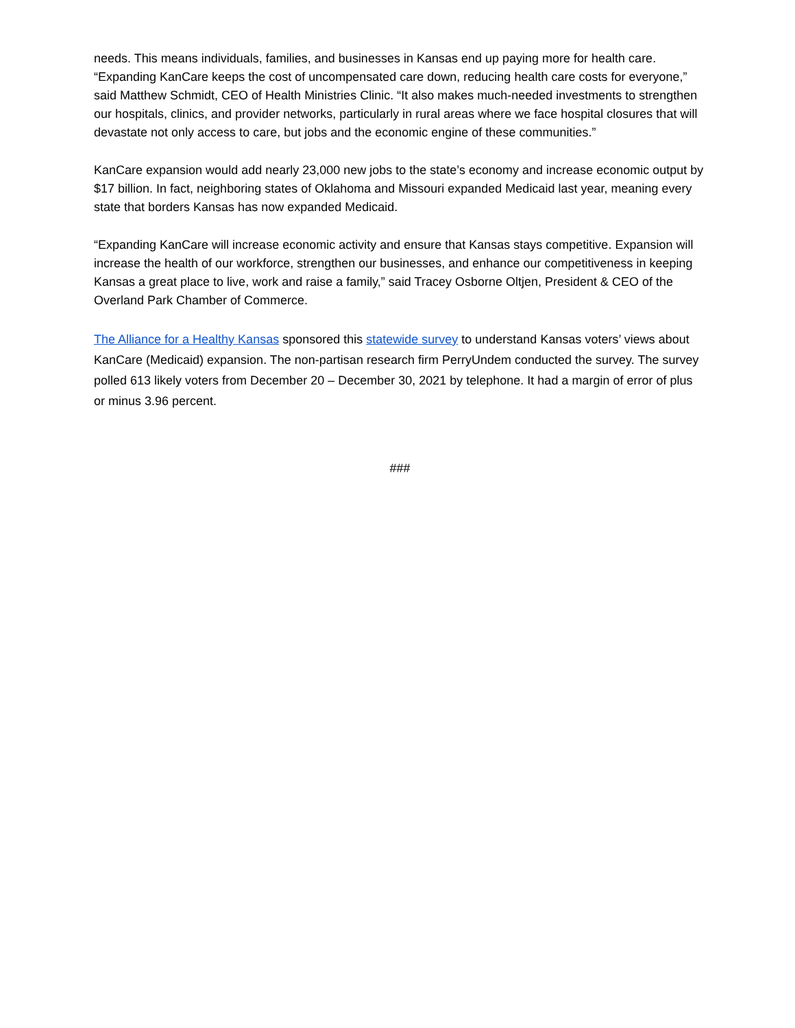needs. This means individuals, families, and businesses in Kansas end up paying more for health care. “Expanding KanCare keeps the cost of uncompensated care down, reducing health care costs for everyone,” said Matthew Schmidt, CEO of Health Ministries Clinic. “It also makes much-needed investments to strengthen our hospitals, clinics, and provider networks, particularly in rural areas where we face hospital closures that will devastate not only access to care, but jobs and the economic engine of these communities.”
KanCare expansion would add nearly 23,000 new jobs to the state’s economy and increase economic output by $17 billion. In fact, neighboring states of Oklahoma and Missouri expanded Medicaid last year, meaning every state that borders Kansas has now expanded Medicaid.
“Expanding KanCare will increase economic activity and ensure that Kansas stays competitive. Expansion will increase the health of our workforce, strengthen our businesses, and enhance our competitiveness in keeping Kansas a great place to live, work and raise a family,” said Tracey Osborne Oltjen, President & CEO of the Overland Park Chamber of Commerce.
The Alliance for a Healthy Kansas sponsored this statewide survey to understand Kansas voters’ views about KanCare (Medicaid) expansion. The non-partisan research firm PerryUndem conducted the survey. The survey polled 613 likely voters from December 20 – December 30, 2021 by telephone. It had a margin of error of plus or minus 3.96 percent.
###